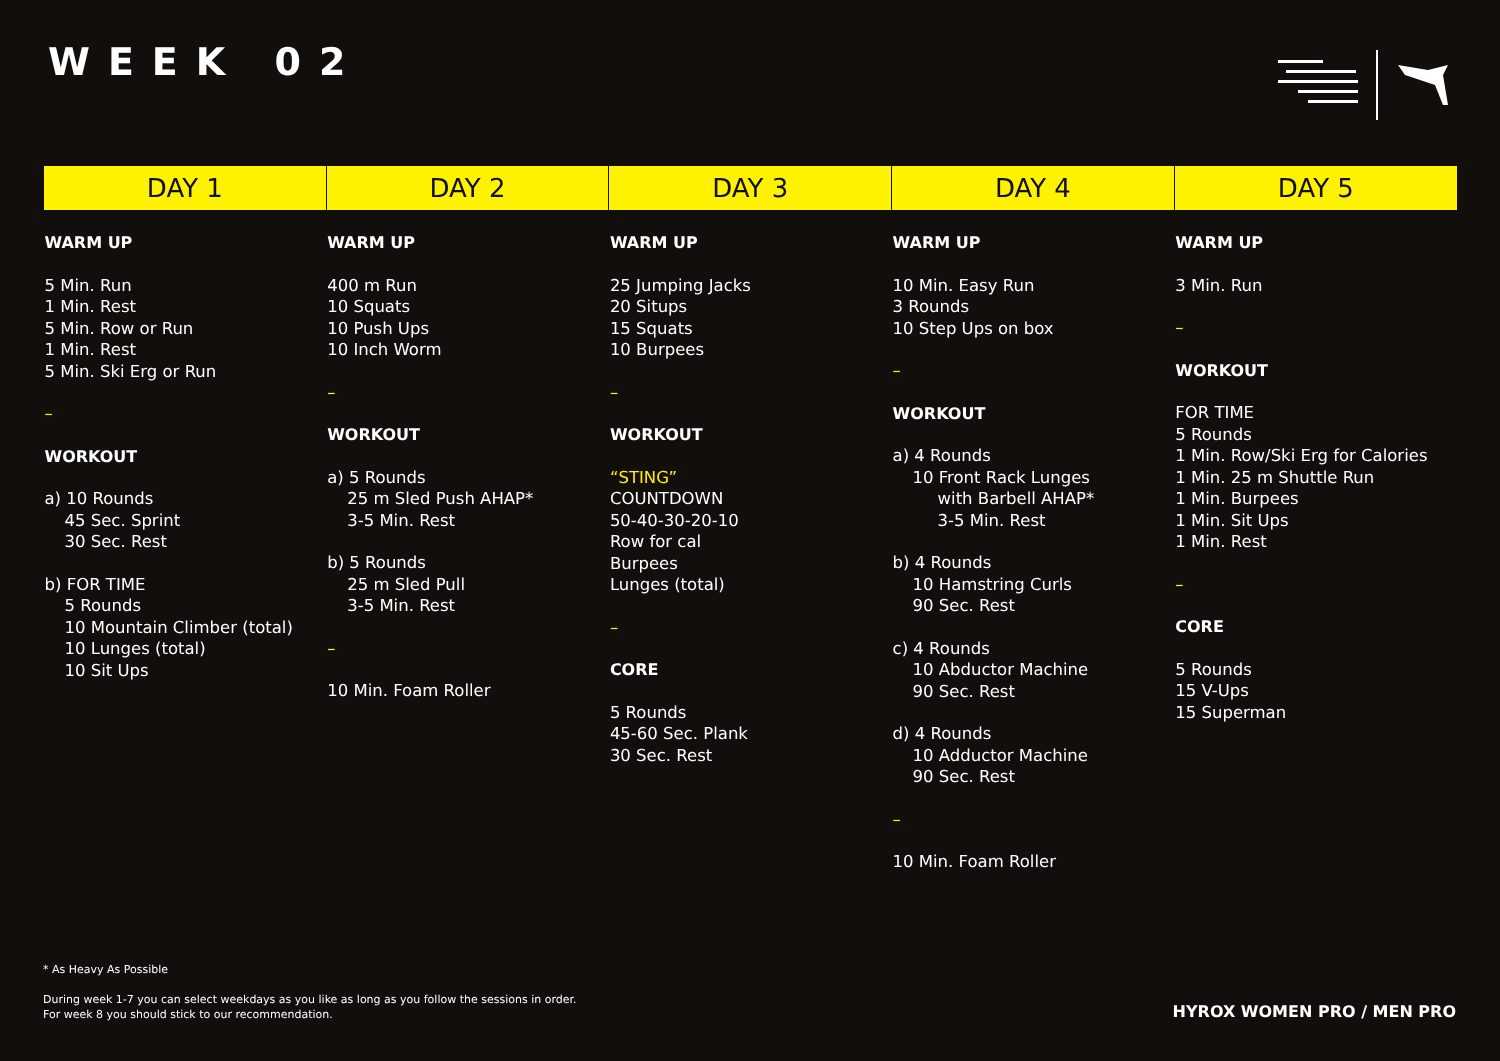WEEK 02
| DAY 1 | DAY 2 | DAY 3 | DAY 4 | DAY 5 |
| --- | --- | --- | --- | --- |
| WARM UP 5 Min. Run 1 Min. Rest 5 Min. Row or Run 1 Min. Rest 5 Min. Ski Erg or Run – WORKOUT a) 10 Rounds 45 Sec. Sprint 30 Sec. Rest b) FOR TIME 5 Rounds 10 Mountain Climber (total) 10 Lunges (total) 10 Sit Ups | WARM UP 400 m Run 10 Squats 10 Push Ups 10 Inch Worm – WORKOUT a) 5 Rounds 25 m Sled Push AHAP* 3-5 Min. Rest b) 5 Rounds 25 m Sled Pull 3-5 Min. Rest – 10 Min. Foam Roller | WARM UP 25 Jumping Jacks 20 Situps 15 Squats 10 Burpees – WORKOUT “STING” COUNTDOWN 50-40-30-20-10 Row for cal Burpees Lunges (total) – CORE 5 Rounds 45-60 Sec. Plank 30 Sec. Rest | WARM UP 10 Min. Easy Run 3 Rounds 10 Step Ups on box – WORKOUT a) 4 Rounds 10 Front Rack Lunges with Barbell AHAP* 3-5 Min. Rest b) 4 Rounds 10 Hamstring Curls 90 Sec. Rest c) 4 Rounds 10 Abductor Machine 90 Sec. Rest d) 4 Rounds 10 Adductor Machine 90 Sec. Rest – 10 Min. Foam Roller | WARM UP 3 Min. Run – WORKOUT FOR TIME 5 Rounds 1 Min. Row/Ski Erg for Calories 1 Min. 25 m Shuttle Run 1 Min. Burpees 1 Min. Sit Ups 1 Min. Rest – CORE 5 Rounds 15 V-Ups 15 Superman |
* As Heavy As Possible
During week 1-7 you can select weekdays as you like as long as you follow the sessions in order.
For week 8 you should stick to our recommendation.
HYROX WOMEN PRO / MEN PRO